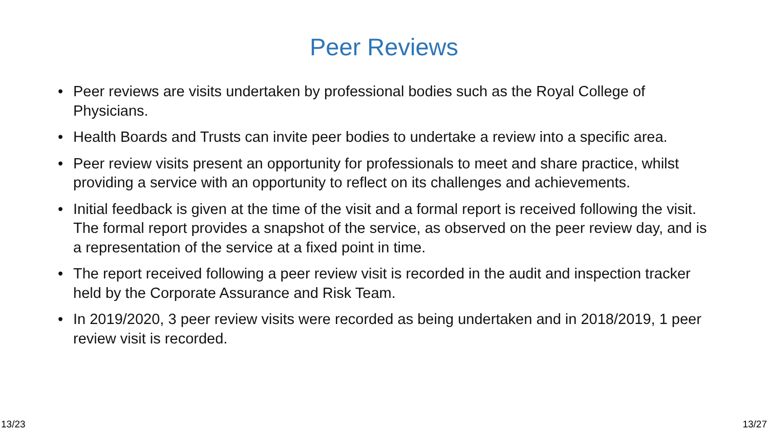Peer Reviews
• Peer reviews are visits undertaken by professional bodies such as the Royal College of Physicians.
• Health Boards and Trusts can invite peer bodies to undertake a review into a specific area.
• Peer review visits present an opportunity for professionals to meet and share practice, whilst providing a service with an opportunity to reflect on its challenges and achievements.
• Initial feedback is given at the time of the visit and a formal report is received following the visit. The formal report provides a snapshot of the service, as observed on the peer review day, and is a representation of the service at a fixed point in time.
• The report received following a peer review visit is recorded in the audit and inspection tracker held by the Corporate Assurance and Risk Team.
• In 2019/2020, 3 peer review visits were recorded as being undertaken and in 2018/2019, 1 peer review visit is recorded.
13/23 13/27